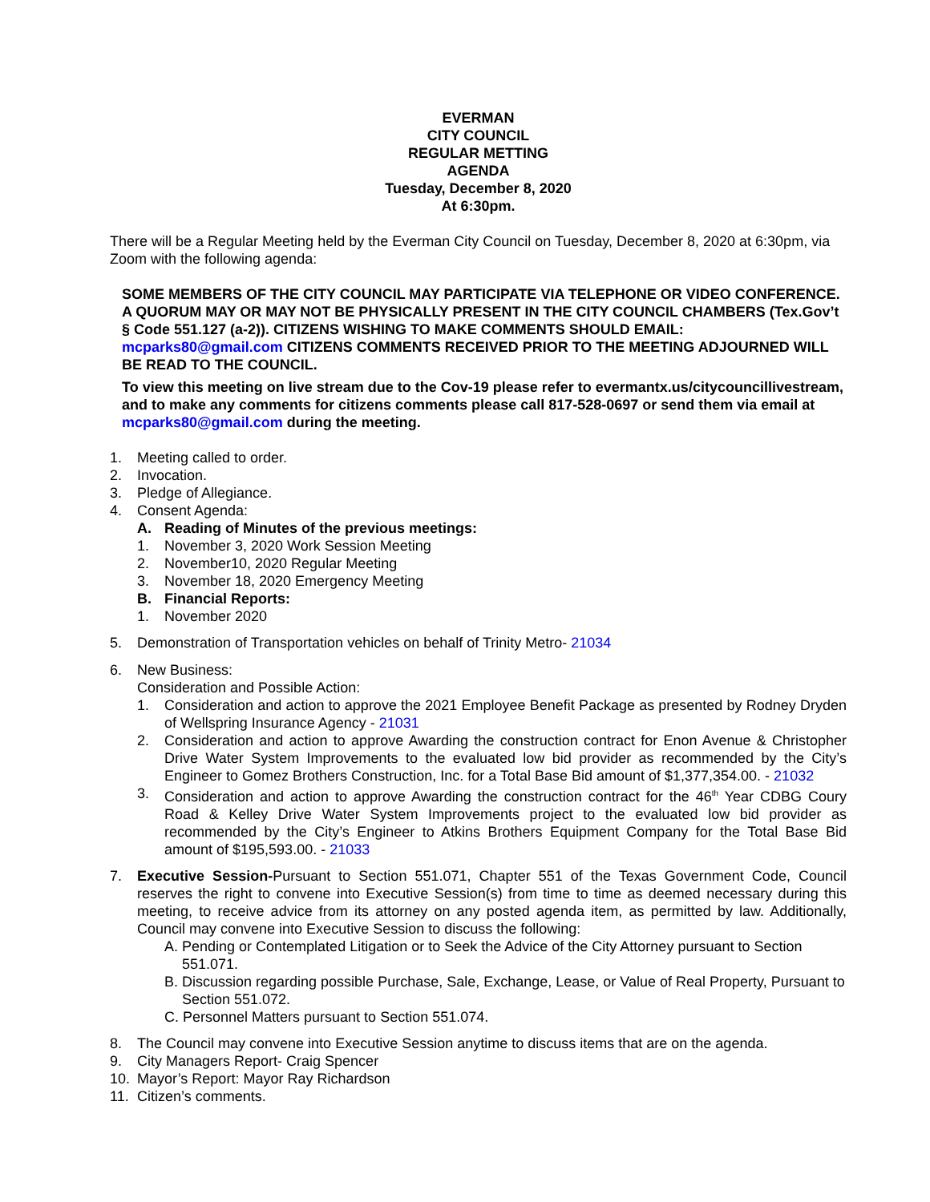EVERMAN
CITY COUNCIL
REGULAR METTING
AGENDA
Tuesday, December 8, 2020
At 6:30pm.
There will be a Regular Meeting held by the Everman City Council on Tuesday, December 8, 2020 at 6:30pm, via Zoom with the following agenda:
SOME MEMBERS OF THE CITY COUNCIL MAY PARTICIPATE VIA TELEPHONE OR VIDEO CONFERENCE. A QUORUM MAY OR MAY NOT BE PHYSICALLY PRESENT IN THE CITY COUNCIL CHAMBERS (Tex.Gov’t § Code 551.127 (a-2)). CITIZENS WISHING TO MAKE COMMENTS SHOULD EMAIL: mcparks80@gmail.com CITIZENS COMMENTS RECEIVED PRIOR TO THE MEETING ADJOURNED WILL BE READ TO THE COUNCIL.
To view this meeting on live stream due to the Cov-19 please refer to evermantx.us/citycouncillivestream, and to make any comments for citizens comments please call 817-528-0697 or send them via email at mcparks80@gmail.com during the meeting.
1. Meeting called to order.
2. Invocation.
3. Pledge of Allegiance.
4. Consent Agenda:
A. Reading of Minutes of the previous meetings:
1. November 3, 2020 Work Session Meeting
2. November10, 2020 Regular Meeting
3. November 18, 2020 Emergency Meeting
B. Financial Reports:
1. November 2020
5. Demonstration of Transportation vehicles on behalf of Trinity Metro- 21034
6. New Business:
Consideration and Possible Action:
1. Consideration and action to approve the 2021 Employee Benefit Package as presented by Rodney Dryden of Wellspring Insurance Agency - 21031
2. Consideration and action to approve Awarding the construction contract for Enon Avenue & Christopher Drive Water System Improvements to the evaluated low bid provider as recommended by the City’s Engineer to Gomez Brothers Construction, Inc. for a Total Base Bid amount of $1,377,354.00. - 21032
3. Consideration and action to approve Awarding the construction contract for the 46<sup>th</sup> Year CDBG Coury Road & Kelley Drive Water System Improvements project to the evaluated low bid provider as recommended by the City’s Engineer to Atkins Brothers Equipment Company for the Total Base Bid amount of $195,593.00. - 21033
7. Executive Session-Pursuant to Section 551.071, Chapter 551 of the Texas Government Code, Council reserves the right to convene into Executive Session(s) from time to time as deemed necessary during this meeting, to receive advice from its attorney on any posted agenda item, as permitted by law. Additionally, Council may convene into Executive Session to discuss the following:
A. Pending or Contemplated Litigation or to Seek the Advice of the City Attorney pursuant to Section 551.071.
B. Discussion regarding possible Purchase, Sale, Exchange, Lease, or Value of Real Property, Pursuant to Section 551.072.
C. Personnel Matters pursuant to Section 551.074.
8. The Council may convene into Executive Session anytime to discuss items that are on the agenda.
9. City Managers Report- Craig Spencer
10. Mayor’s Report: Mayor Ray Richardson
11. Citizen’s comments.